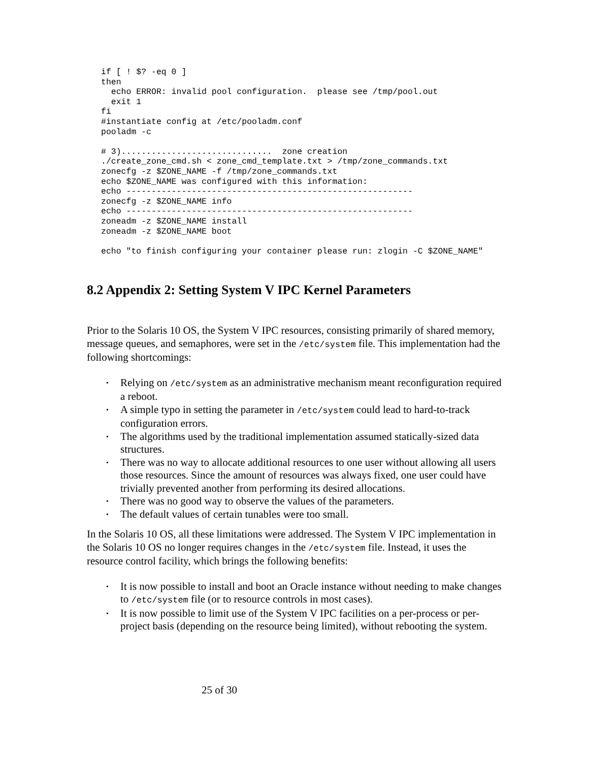if [ ! $? -eq 0 ]
then
  echo ERROR: invalid pool configuration.  please see /tmp/pool.out
  exit 1
fi
#instantiate config at /etc/pooladm.conf
pooladm -c

# 3)..............................  zone creation
./create_zone_cmd.sh < zone_cmd_template.txt > /tmp/zone_commands.txt
zonecfg -z $ZONE_NAME -f /tmp/zone_commands.txt
echo $ZONE_NAME was configured with this information:
echo ---------------------------------------------------------
zonecfg -z $ZONE_NAME info
echo ---------------------------------------------------------
zoneadm -z $ZONE_NAME install
zoneadm -z $ZONE_NAME boot

echo "to finish configuring your container please run: zlogin -C $ZONE_NAME"
8.2 Appendix 2: Setting System V IPC Kernel Parameters
Prior to the Solaris 10 OS, the System V IPC resources, consisting primarily of shared memory, message queues, and semaphores, were set in the /etc/system file. This implementation had the following shortcomings:
• Relying on /etc/system as an administrative mechanism meant reconfiguration required a reboot.
• A simple typo in setting the parameter in /etc/system could lead to hard-to-track configuration errors.
• The algorithms used by the traditional implementation assumed statically-sized data structures.
• There was no way to allocate additional resources to one user without allowing all users those resources. Since the amount of resources was always fixed, one user could have trivially prevented another from performing its desired allocations.
• There was no good way to observe the values of the parameters.
• The default values of certain tunables were too small.
In the Solaris 10 OS, all these limitations were addressed. The System V IPC implementation in the Solaris 10 OS no longer requires changes in the /etc/system file. Instead, it uses the resource control facility, which brings the following benefits:
• It is now possible to install and boot an Oracle instance without needing to make changes to /etc/system file (or to resource controls in most cases).
• It is now possible to limit use of the System V IPC facilities on a per-process or per-project basis (depending on the resource being limited), without rebooting the system.
25 of 30